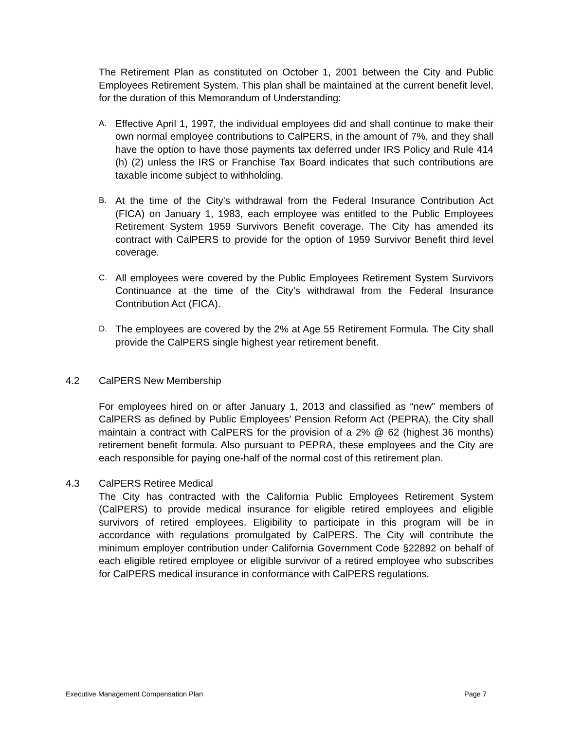The Retirement Plan as constituted on October 1, 2001 between the City and Public Employees Retirement System. This plan shall be maintained at the current benefit level, for the duration of this Memorandum of Understanding:
A.
Effective April 1, 1997, the individual employees did and shall continue to make their own normal employee contributions to CalPERS, in the amount of 7%, and they shall have the option to have those payments tax deferred under IRS Policy and Rule 414 (h) (2) unless the IRS or Franchise Tax Board indicates that such contributions are taxable income subject to withholding.
B.
At the time of the City's withdrawal from the Federal Insurance Contribution Act (FICA) on January 1, 1983, each employee was entitled to the Public Employees Retirement System 1959 Survivors Benefit coverage. The City has amended its contract with CalPERS to provide for the option of 1959 Survivor Benefit third level coverage.
C.
All employees were covered by the Public Employees Retirement System Survivors Continuance at the time of the City's withdrawal from the Federal Insurance Contribution Act (FICA).
D.
The employees are covered by the 2% at Age 55 Retirement Formula. The City shall provide the CalPERS single highest year retirement benefit.
4.2 CalPERS New Membership
For employees hired on or after January 1, 2013 and classified as “new” members of CalPERS as defined by Public Employees’ Pension Reform Act (PEPRA), the City shall maintain a contract with CalPERS for the provision of a 2% @ 62 (highest 36 months) retirement benefit formula. Also pursuant to PEPRA, these employees and the City are each responsible for paying one-half of the normal cost of this retirement plan.
4.3 CalPERS Retiree Medical
The City has contracted with the California Public Employees Retirement System (CalPERS) to provide medical insurance for eligible retired employees and eligible survivors of retired employees. Eligibility to participate in this program will be in accordance with regulations promulgated by CalPERS. The City will contribute the minimum employer contribution under California Government Code §22892 on behalf of each eligible retired employee or eligible survivor of a retired employee who subscribes for CalPERS medical insurance in conformance with CalPERS regulations.
Executive Management Compensation Plan Page 7